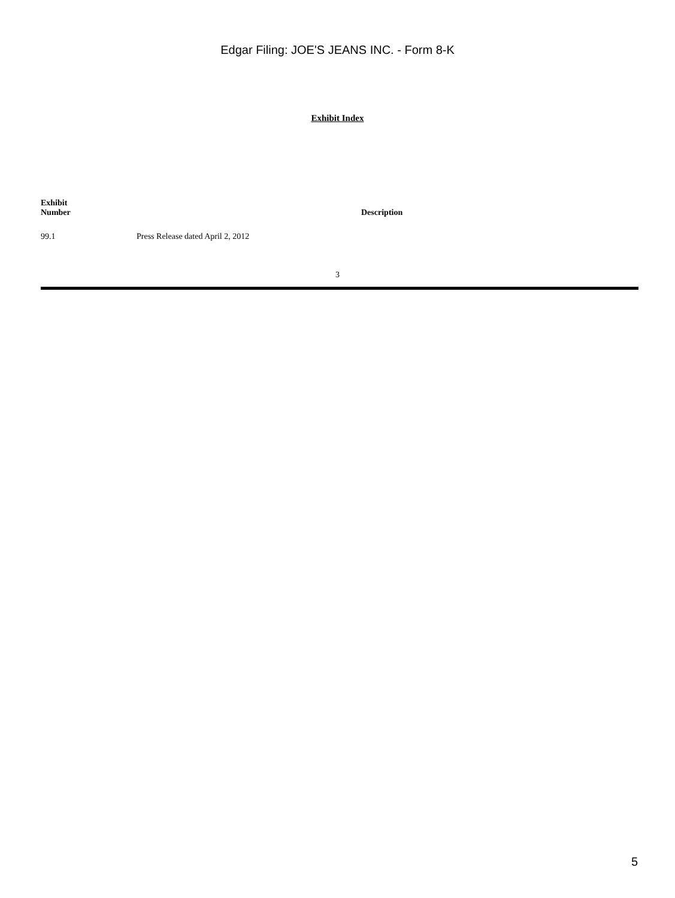Edgar Filing: JOE'S JEANS INC. - Form 8-K
Exhibit Index
| Exhibit Number | Description |
| --- | --- |
| 99.1 | Press Release dated April 2, 2012 |
3
5